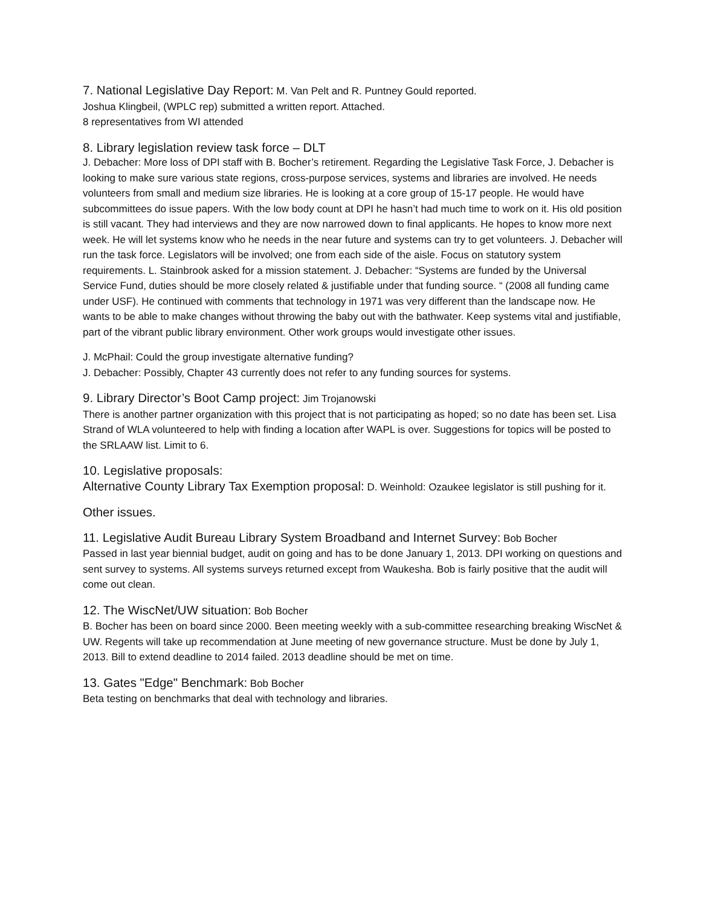7. National Legislative Day Report: M. Van Pelt and R. Puntney Gould reported.
Joshua Klingbeil, (WPLC rep) submitted a written report. Attached.
8 representatives from WI attended
8. Library legislation review task force – DLT
J. Debacher: More loss of DPI staff with B. Bocher’s retirement. Regarding the Legislative Task Force, J. Debacher is looking to make sure various state regions, cross-purpose services, systems and libraries are involved. He needs volunteers from small and medium size libraries. He is looking at a core group of 15-17 people. He would have subcommittees do issue papers. With the low body count at DPI he hasn’t had much time to work on it. His old position is still vacant. They had interviews and they are now narrowed down to final applicants. He hopes to know more next week. He will let systems know who he needs in the near future and systems can try to get volunteers. J. Debacher will run the task force. Legislators will be involved; one from each side of the aisle. Focus on statutory system requirements. L. Stainbrook asked for a mission statement. J. Debacher: “Systems are funded by the Universal Service Fund, duties should be more closely related & justifiable under that funding source. “ (2008 all funding came under USF). He continued with comments that technology in 1971 was very different than the landscape now. He wants to be able to make changes without throwing the baby out with the bathwater. Keep systems vital and justifiable, part of the vibrant public library environment. Other work groups would investigate other issues.
J. McPhail: Could the group investigate alternative funding?
J. Debacher: Possibly, Chapter 43 currently does not refer to any funding sources for systems.
9. Library Director’s Boot Camp project: Jim Trojanowski
There is another partner organization with this project that is not participating as hoped; so no date has been set. Lisa Strand of WLA volunteered to help with finding a location after WAPL is over. Suggestions for topics will be posted to the SRLAAW list. Limit to 6.
10. Legislative proposals:
Alternative County Library Tax Exemption proposal: D. Weinhold: Ozaukee legislator is still pushing for it.
Other issues.
11. Legislative Audit Bureau Library System Broadband and Internet Survey: Bob Bocher
Passed in last year biennial budget, audit on going and has to be done January 1, 2013. DPI working on questions and sent survey to systems. All systems surveys returned except from Waukesha. Bob is fairly positive that the audit will come out clean.
12. The WiscNet/UW situation: Bob Bocher
B. Bocher has been on board since 2000. Been meeting weekly with a sub-committee researching breaking WiscNet & UW. Regents will take up recommendation at June meeting of new governance structure. Must be done by July 1, 2013. Bill to extend deadline to 2014 failed. 2013 deadline should be met on time.
13. Gates "Edge" Benchmark: Bob Bocher
Beta testing on benchmarks that deal with technology and libraries.